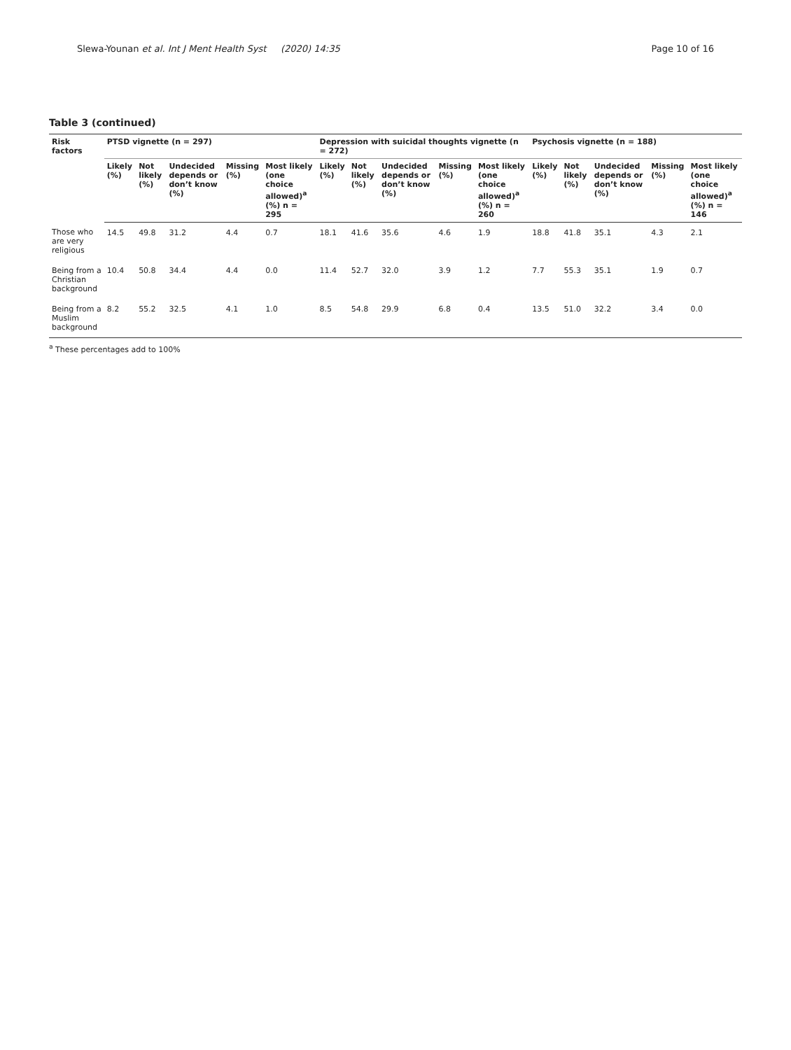Slewa-Younan et al. Int J Ment Health Syst (2020) 14:35 Page 10 of 16
Table 3 (continued)
| Risk factors | PTSD vignette (n = 297) | | | | | Depression with suicidal thoughts vignette (n = 272) | | | | | Psychosis vignette (n = 188) | | | | |
| --- | --- | --- | --- | --- | --- | --- | --- | --- | --- | --- | --- | --- | --- | --- | --- |
| | Likely (%) | Not likely (%) | Undecided depends or don’t know (%) | Missing (%) | Most likely (one choice allowed)<sup>a</sup> (%) n = 295 | Likely (%) | Not likely (%) | Undecided depends or don’t know (%) | Missing (%) | Most likely (one choice allowed)<sup>a</sup> (%) n = 260 | Likely (%) | Not likely (%) | Undecided depends or don’t know (%) | Missing (%) | Most likely (one choice allowed)<sup>a</sup> (%) n = 146 |
| Those who are very religious | 14.5 | 49.8 | 31.2 | 4.4 | 0.7 | 18.1 | 41.6 | 35.6 | 4.6 | 1.9 | 18.8 | 41.8 | 35.1 | 4.3 | 2.1 |
| Being from a Christian background | 10.4 | 50.8 | 34.4 | 4.4 | 0.0 | 11.4 | 52.7 | 32.0 | 3.9 | 1.2 | 7.7 | 55.3 | 35.1 | 1.9 | 0.7 |
| Being from a Muslim background | 8.2 | 55.2 | 32.5 | 4.1 | 1.0 | 8.5 | 54.8 | 29.9 | 6.8 | 0.4 | 13.5 | 51.0 | 32.2 | 3.4 | 0.0 |
<sup>a</sup> These percentages add to 100%